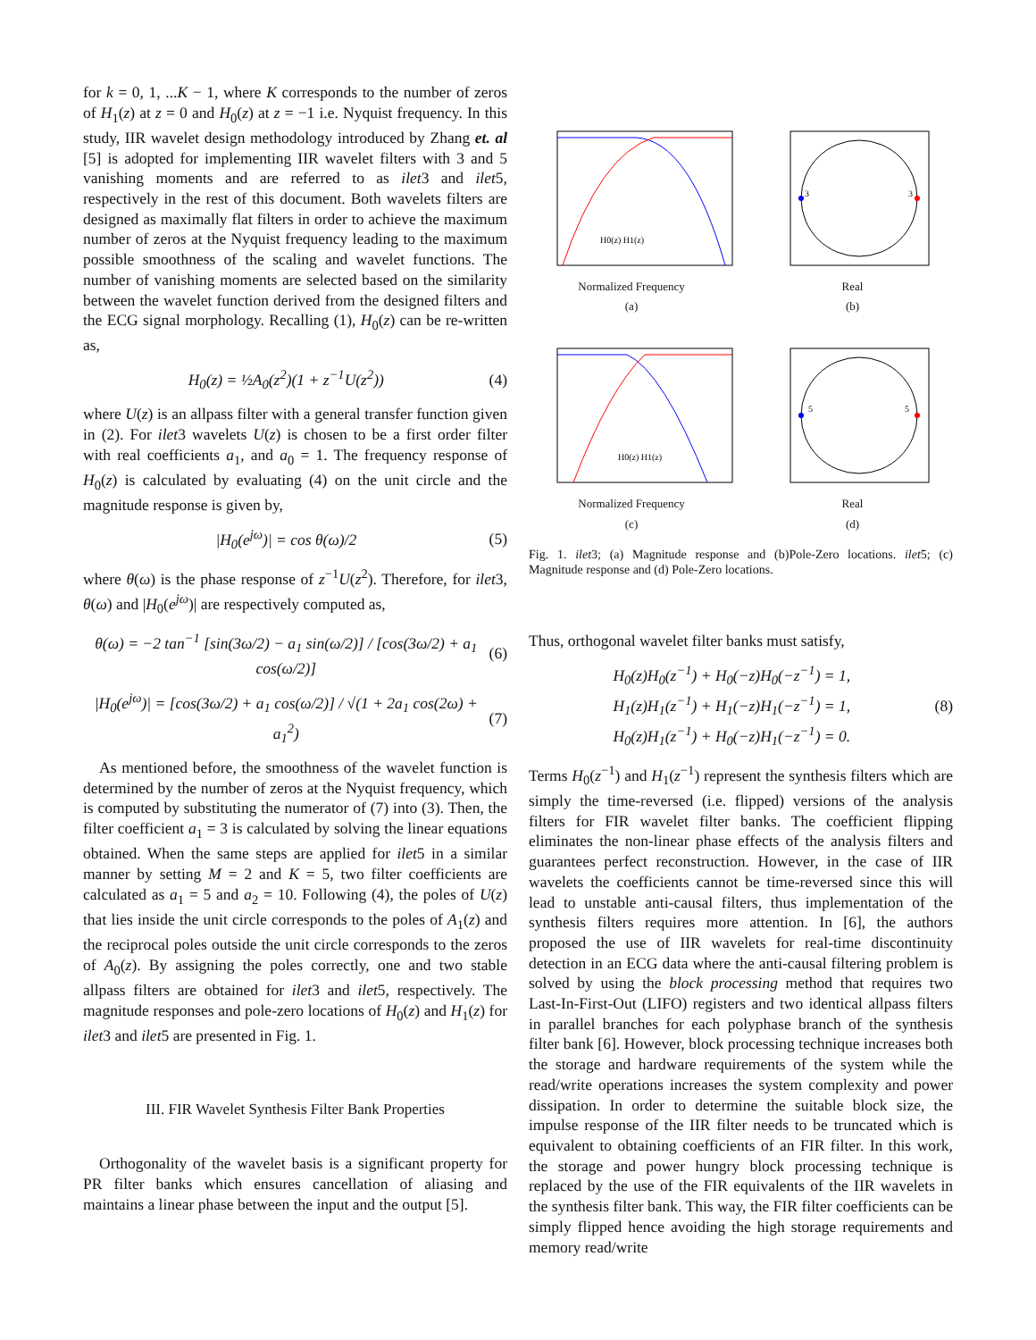for k = 0, 1, ...K − 1, where K corresponds to the number of zeros of H<sub>1</sub>(z) at z = 0 and H<sub>0</sub>(z) at z = −1 i.e. Nyquist frequency. In this study, IIR wavelet design methodology introduced by Zhang et. al [5] is adopted for implementing IIR wavelet filters with 3 and 5 vanishing moments and are referred to as ilet3 and ilet5, respectively in the rest of this document. Both wavelets filters are designed as maximally flat filters in order to achieve the maximum number of zeros at the Nyquist frequency leading to the maximum possible smoothness of the scaling and wavelet functions. The number of vanishing moments are selected based on the similarity between the wavelet function derived from the designed filters and the ECG signal morphology. Recalling (1), H<sub>0</sub>(z) can be re-written as,
H<sub>0</sub>(z) = ½A<sub>0</sub>(z<sup>2</sup>)(1 + z<sup>−1</sup>U(z<sup>2</sup>)) (4)
where U(z) is an allpass filter with a general transfer function given in (2). For ilet3 wavelets U(z) is chosen to be a first order filter with real coefficients a<sub>1</sub>, and a<sub>0</sub> = 1. The frequency response of H<sub>0</sub>(z) is calculated by evaluating (4) on the unit circle and the magnitude response is given by,
|H<sub>0</sub>(e<sup>jω</sup>)| = cos θ(ω)/2 (5)
where θ(ω) is the phase response of z<sup>−1</sup>U(z<sup>2</sup>). Therefore, for ilet3, θ(ω) and |H<sub>0</sub>(e<sup>jω</sup>)| are respectively computed as,
θ(ω) = −2 tan<sup>−1</sup> [sin(3ω/2) − a<sub>1</sub> sin(ω/2)] / [cos(3ω/2) + a<sub>1</sub> cos(ω/2)] (6)
|H<sub>0</sub>(e<sup>jω</sup>)| = [cos(3ω/2) + a<sub>1</sub> cos(ω/2)] / √(1 + 2a<sub>1</sub> cos(2ω) + a<sub>1</sub><sup>2</sup>) (7)
As mentioned before, the smoothness of the wavelet function is determined by the number of zeros at the Nyquist frequency, which is computed by substituting the numerator of (7) into (3). Then, the filter coefficient a<sub>1</sub> = 3 is calculated by solving the linear equations obtained. When the same steps are applied for ilet5 in a similar manner by setting M = 2 and K = 5, two filter coefficients are calculated as a<sub>1</sub> = 5 and a<sub>2</sub> = 10. Following (4), the poles of U(z) that lies inside the unit circle corresponds to the poles of A<sub>1</sub>(z) and the reciprocal poles outside the unit circle corresponds to the zeros of A<sub>0</sub>(z). By assigning the poles correctly, one and two stable allpass filters are obtained for ilet3 and ilet5, respectively. The magnitude responses and pole-zero locations of H<sub>0</sub>(z) and H<sub>1</sub>(z) for ilet3 and ilet5 are presented in Fig. 1.
III. FIR Wavelet Synthesis Filter Bank Properties
Orthogonality of the wavelet basis is a significant property for PR filter banks which ensures cancellation of aliasing and maintains a linear phase between the input and the output [5].
H0(z) H1(z)
Normalized Frequency
(a)
3
3
Real
(b)
H0(z) H1(z)
Normalized Frequency
(c)
5
5
Real
(d)
Fig. 1. ilet3; (a) Magnitude response and (b)Pole-Zero locations. ilet5; (c) Magnitude response and (d) Pole-Zero locations.
Thus, orthogonal wavelet filter banks must satisfy,
H<sub>0</sub>(z)H<sub>0</sub>(z<sup>−1</sup>) + H<sub>0</sub>(−z)H<sub>0</sub>(−z<sup>−1</sup>) = 1,
H<sub>1</sub>(z)H<sub>1</sub>(z<sup>−1</sup>) + H<sub>1</sub>(−z)H<sub>1</sub>(−z<sup>−1</sup>) = 1,
H<sub>0</sub>(z)H<sub>1</sub>(z<sup>−1</sup>) + H<sub>0</sub>(−z)H<sub>1</sub>(−z<sup>−1</sup>) = 0. (8)
Terms H<sub>0</sub>(z<sup>−1</sup>) and H<sub>1</sub>(z<sup>−1</sup>) represent the synthesis filters which are simply the time-reversed (i.e. flipped) versions of the analysis filters for FIR wavelet filter banks. The coefficient flipping eliminates the non-linear phase effects of the analysis filters and guarantees perfect reconstruction. However, in the case of IIR wavelets the coefficients cannot be time-reversed since this will lead to unstable anti-causal filters, thus implementation of the synthesis filters requires more attention. In [6], the authors proposed the use of IIR wavelets for real-time discontinuity detection in an ECG data where the anti-causal filtering problem is solved by using the block processing method that requires two Last-In-First-Out (LIFO) registers and two identical allpass filters in parallel branches for each polyphase branch of the synthesis filter bank [6]. However, block processing technique increases both the storage and hardware requirements of the system while the read/write operations increases the system complexity and power dissipation. In order to determine the suitable block size, the impulse response of the IIR filter needs to be truncated which is equivalent to obtaining coefficients of an FIR filter. In this work, the storage and power hungry block processing technique is replaced by the use of the FIR equivalents of the IIR wavelets in the synthesis filter bank. This way, the FIR filter coefficients can be simply flipped hence avoiding the high storage requirements and memory read/write